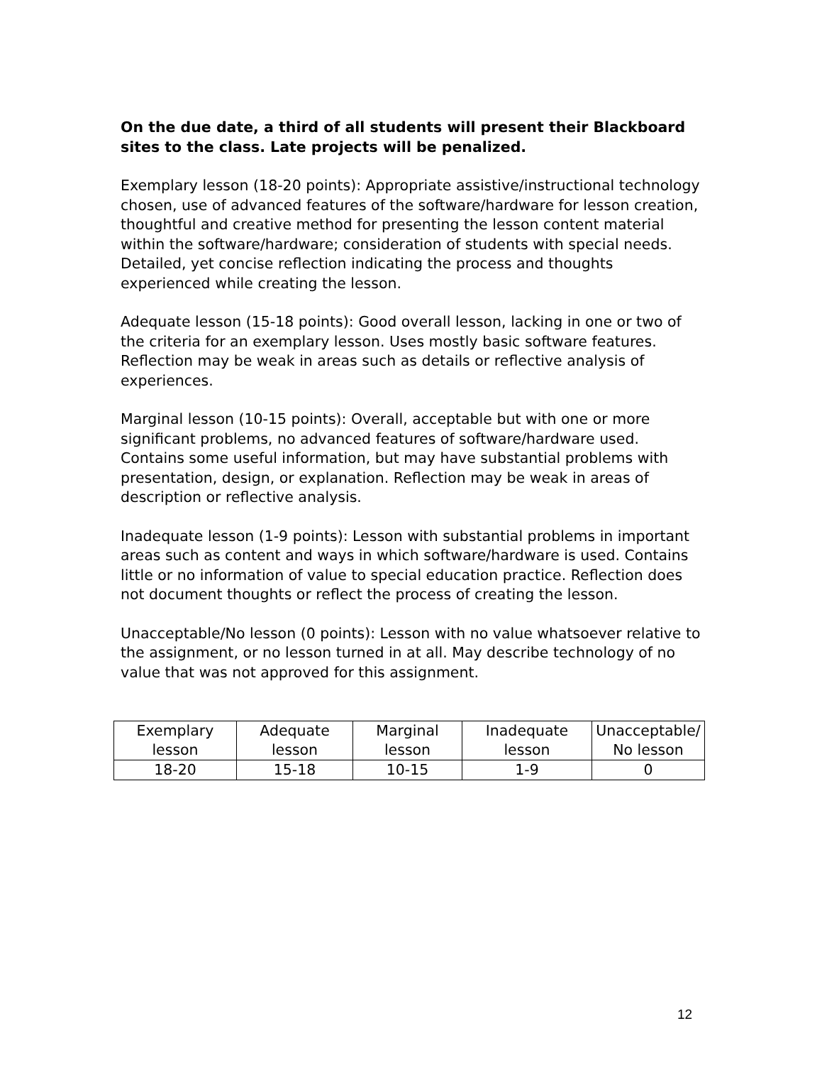On the due date, a third of all students will present their Blackboard sites to the class. Late projects will be penalized.
Exemplary lesson (18-20 points): Appropriate assistive/instructional technology chosen, use of advanced features of the software/hardware for lesson creation, thoughtful and creative method for presenting the lesson content material within the software/hardware; consideration of students with special needs. Detailed, yet concise reflection indicating the process and thoughts experienced while creating the lesson.
Adequate lesson (15-18 points): Good overall lesson, lacking in one or two of the criteria for an exemplary lesson. Uses mostly basic software features. Reflection may be weak in areas such as details or reflective analysis of experiences.
Marginal lesson (10-15 points): Overall, acceptable but with one or more significant problems, no advanced features of software/hardware used. Contains some useful information, but may have substantial problems with presentation, design, or explanation. Reflection may be weak in areas of description or reflective analysis.
Inadequate lesson (1-9 points): Lesson with substantial problems in important areas such as content and ways in which software/hardware is used. Contains little or no information of value to special education practice. Reflection does not document thoughts or reflect the process of creating the lesson.
Unacceptable/No lesson (0 points): Lesson with no value whatsoever relative to the assignment, or no lesson turned in at all. May describe technology of no value that was not approved for this assignment.
| Exemplary lesson | Adequate lesson | Marginal lesson | Inadequate lesson | Unacceptable/ No lesson |
| 18-20 | 15-18 | 10-15 | 1-9 | 0 |
12